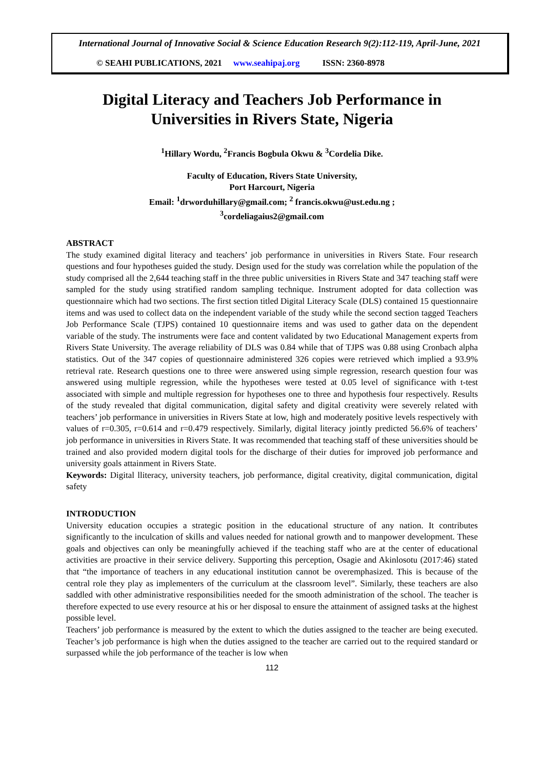International Journal of Innovative Social & Science Education Research 9(2):112-119, April-June, 2021
© SEAHI PUBLICATIONS, 2021 www.seahipaj.org ISSN: 2360-8978
Digital Literacy and Teachers Job Performance in
Universities in Rivers State, Nigeria
<sup>1</sup> Hillary Wordu, <sup>2</sup>Francis Bogbula Okwu & <sup>3</sup>Cordelia Dike.
Faculty of Education, Rivers State University,
Port Harcourt, Nigeria
Email: <sup>1</sup>drworduhillary@gmail.com; <sup>2</sup> francis.okwu@ust.edu.ng ;
<sup>3</sup> cordeliagaius2@gmail.com
ABSTRACT
The study examined digital literacy and teachers’ job performance in universities in Rivers State. Four research questions and four hypotheses guided the study. Design used for the study was correlation while the population of the study comprised all the 2,644 teaching staff in the three public universities in Rivers State and 347 teaching staff were sampled for the study using stratified random sampling technique. Instrument adopted for data collection was questionnaire which had two sections. The first section titled Digital Literacy Scale (DLS) contained 15 questionnaire items and was used to collect data on the independent variable of the study while the second section tagged Teachers Job Performance Scale (TJPS) contained 10 questionnaire items and was used to gather data on the dependent variable of the study. The instruments were face and content validated by two Educational Management experts from Rivers State University. The average reliability of DLS was 0.84 while that of TJPS was 0.88 using Cronbach alpha statistics. Out of the 347 copies of questionnaire administered 326 copies were retrieved which implied a 93.9% retrieval rate. Research questions one to three were answered using simple regression, research question four was answered using multiple regression, while the hypotheses were tested at 0.05 level of significance with t-test associated with simple and multiple regression for hypotheses one to three and hypothesis four respectively. Results of the study revealed that digital communication, digital safety and digital creativity were severely related with teachers’ job performance in universities in Rivers State at low, high and moderately positive levels respectively with values of r=0.305, r=0.614 and r=0.479 respectively. Similarly, digital literacy jointly predicted 56.6% of teachers’ job performance in universities in Rivers State. It was recommended that teaching staff of these universities should be trained and also provided modern digital tools for the discharge of their duties for improved job performance and university goals attainment in Rivers State.
Keywords: Digital lliteracy, university teachers, job performance, digital creativity, digital communication, digital safety
INTRODUCTION
University education occupies a strategic position in the educational structure of any nation. It contributes significantly to the inculcation of skills and values needed for national growth and to manpower development. These goals and objectives can only be meaningfully achieved if the teaching staff who are at the center of educational activities are proactive in their service delivery. Supporting this perception, Osagie and Akinlosotu (2017:46) stated that “the importance of teachers in any educational institution cannot be overemphasized. This is because of the central role they play as implementers of the curriculum at the classroom level”. Similarly, these teachers are also saddled with other administrative responsibilities needed for the smooth administration of the school. The teacher is therefore expected to use every resource at his or her disposal to ensure the attainment of assigned tasks at the highest possible level.
Teachers’ job performance is measured by the extent to which the duties assigned to the teacher are being executed. Teacher’s job performance is high when the duties assigned to the teacher are carried out to the required standard or surpassed while the job performance of the teacher is low when
112